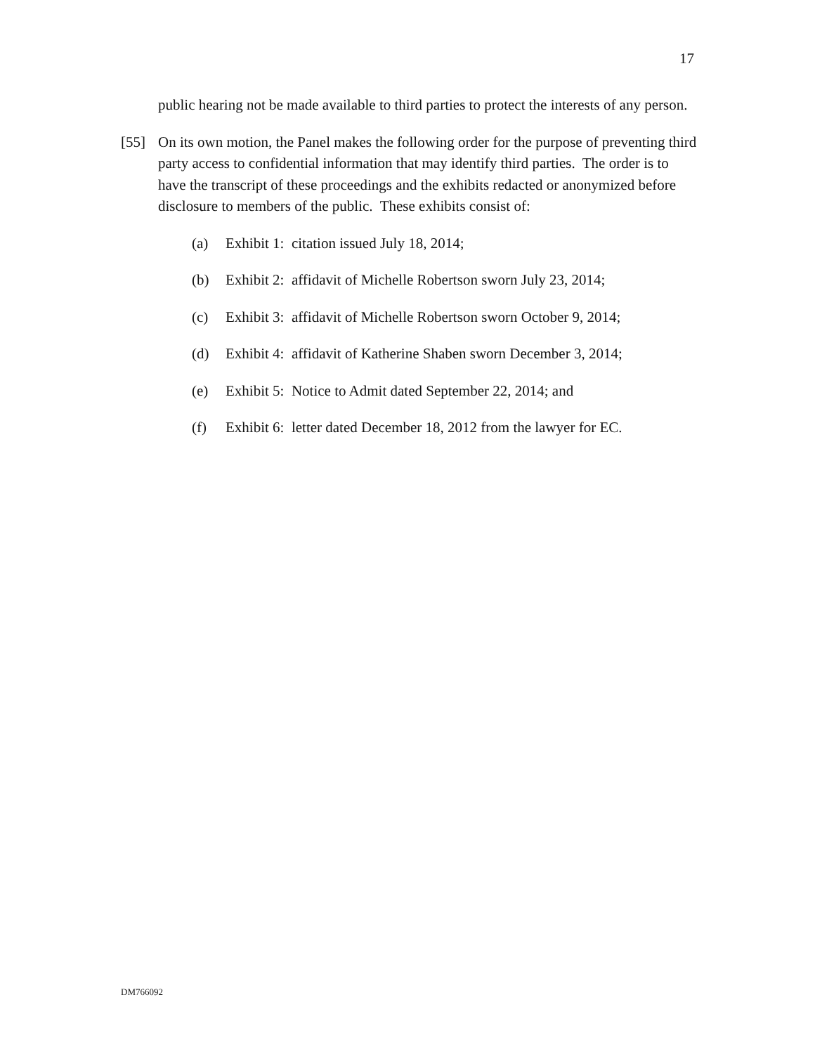17
public hearing not be made available to third parties to protect the interests of any person.
[55] On its own motion, the Panel makes the following order for the purpose of preventing third party access to confidential information that may identify third parties. The order is to have the transcript of these proceedings and the exhibits redacted or anonymized before disclosure to members of the public. These exhibits consist of:
(a) Exhibit 1: citation issued July 18, 2014;
(b) Exhibit 2: affidavit of Michelle Robertson sworn July 23, 2014;
(c) Exhibit 3: affidavit of Michelle Robertson sworn October 9, 2014;
(d) Exhibit 4: affidavit of Katherine Shaben sworn December 3, 2014;
(e) Exhibit 5: Notice to Admit dated September 22, 2014; and
(f) Exhibit 6: letter dated December 18, 2012 from the lawyer for EC.
DM766092